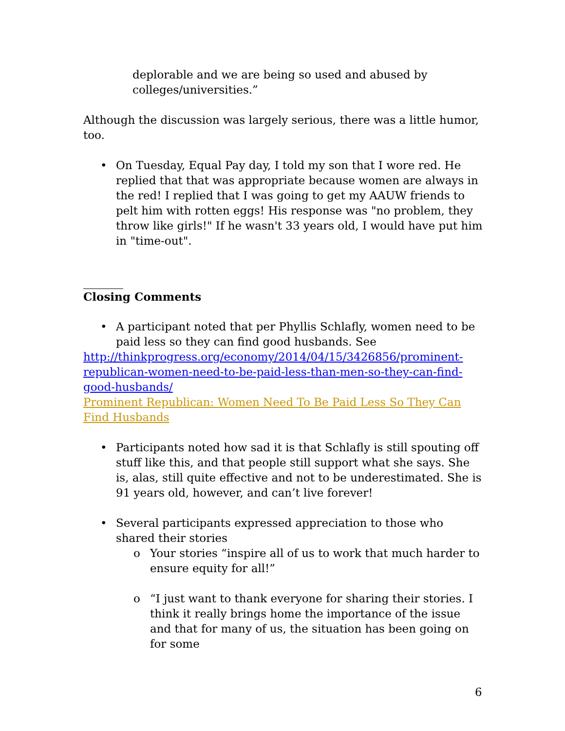deplorable and we are being so used and abused by colleges/universities.”
Although the discussion was largely serious, there was a little humor, too.
• On Tuesday, Equal Pay day, I told my son that I wore red. He replied that that was appropriate because women are always in the red! I replied that I was going to get my AAUW friends to pelt him with rotten eggs! His response was "no problem, they throw like girls!" If he wasn't 33 years old, I would have put him in "time-out".
Closing Comments
• A participant noted that per Phyllis Schlafly, women need to be paid less so they can find good husbands. See
http://thinkprogress.org/economy/2014/04/15/3426856/prominent-republican-women-need-to-be-paid-less-than-men-so-they-can-find-good-husbands/
Prominent Republican: Women Need To Be Paid Less So They Can Find Husbands
• Participants noted how sad it is that Schlafly is still spouting off stuff like this, and that people still support what she says. She is, alas, still quite effective and not to be underestimated. She is 91 years old, however, and can’t live forever!
• Several participants expressed appreciation to those who shared their stories
o Your stories “inspire all of us to work that much harder to ensure equity for all!”
o “I just want to thank everyone for sharing their stories. I think it really brings home the importance of the issue and that for many of us, the situation has been going on for some
6